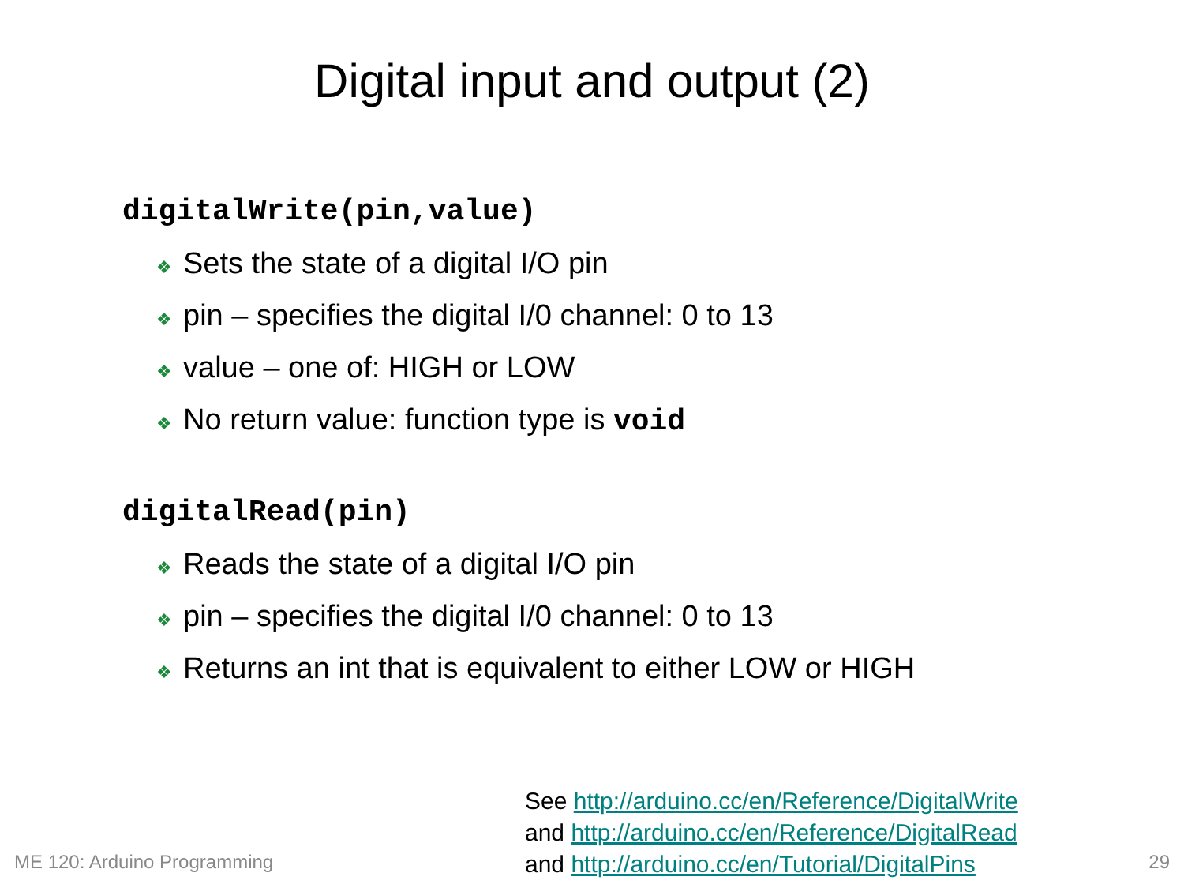Digital input and output (2)
digitalWrite(pin,value)
❖ Sets the state of a digital I/O pin
❖ pin – specifies the digital I/0 channel: 0 to 13
❖ value – one of: HIGH or LOW
❖ No return value: function type is void
digitalRead(pin)
❖ Reads the state of a digital I/O pin
❖ pin – specifies the digital I/0 channel: 0 to 13
❖ Returns an int that is equivalent to either LOW or HIGH
See http://arduino.cc/en/Reference/DigitalWrite
and http://arduino.cc/en/Reference/DigitalRead
and http://arduino.cc/en/Tutorial/DigitalPins
ME 120: Arduino Programming 29